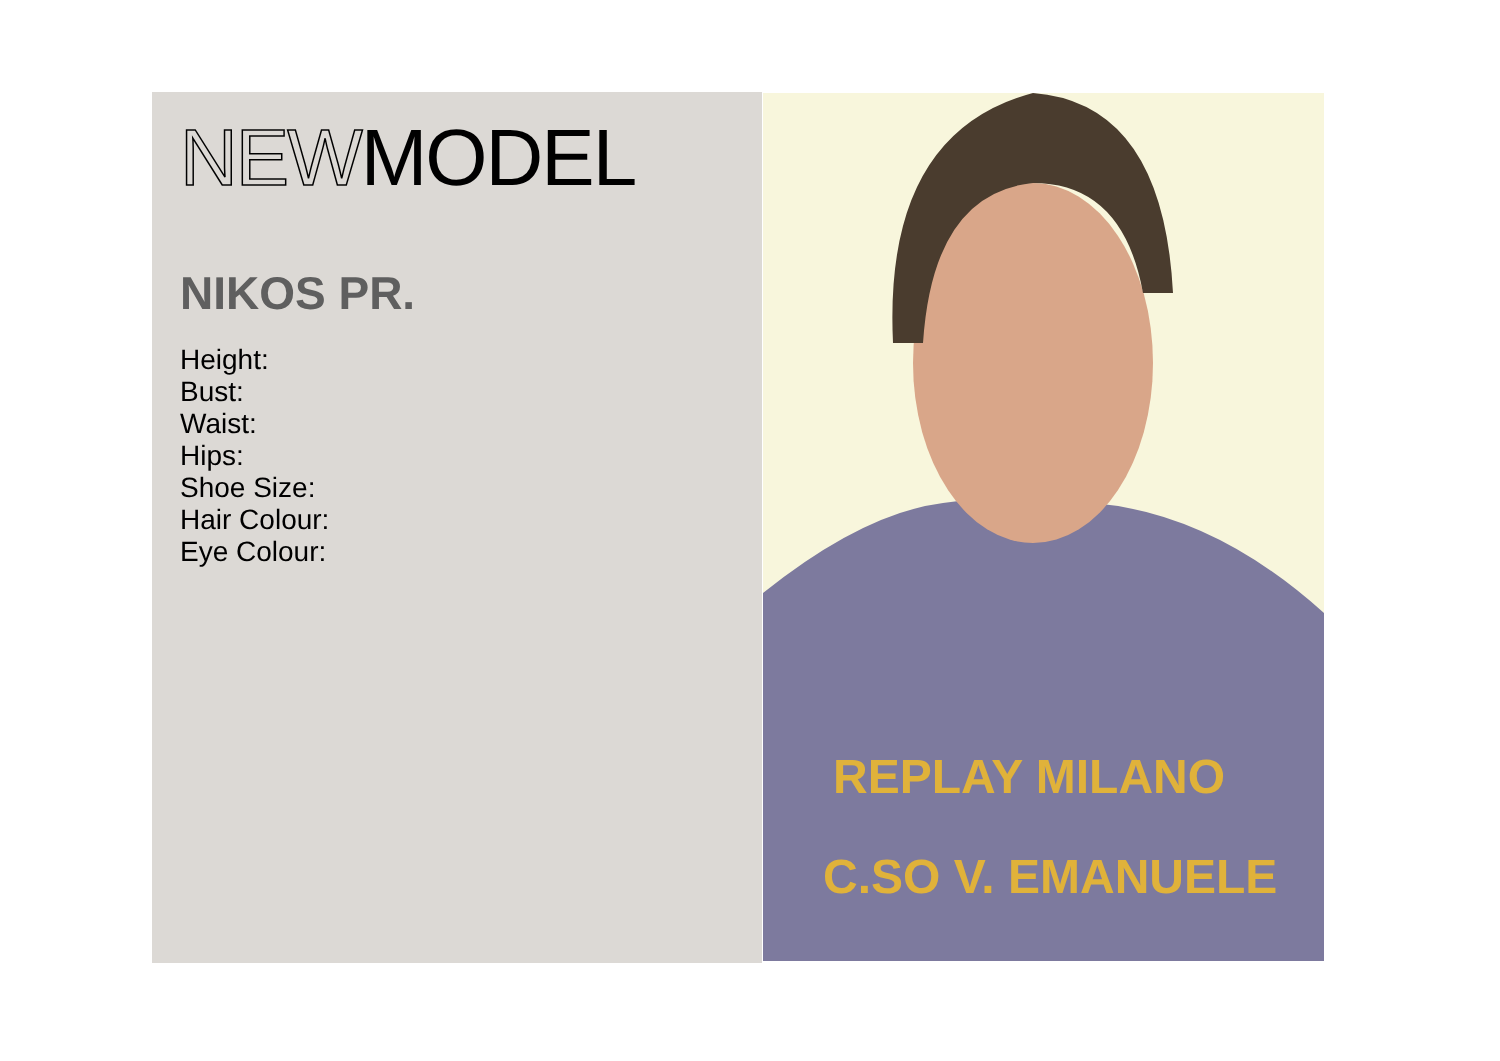NEWMODEL
NIKOS PR.
Height:
Bust:
Waist:
Hips:
Shoe Size:
Hair Colour:
Eye Colour:
REPLAY MILANO
C.SO V. EMANUELE